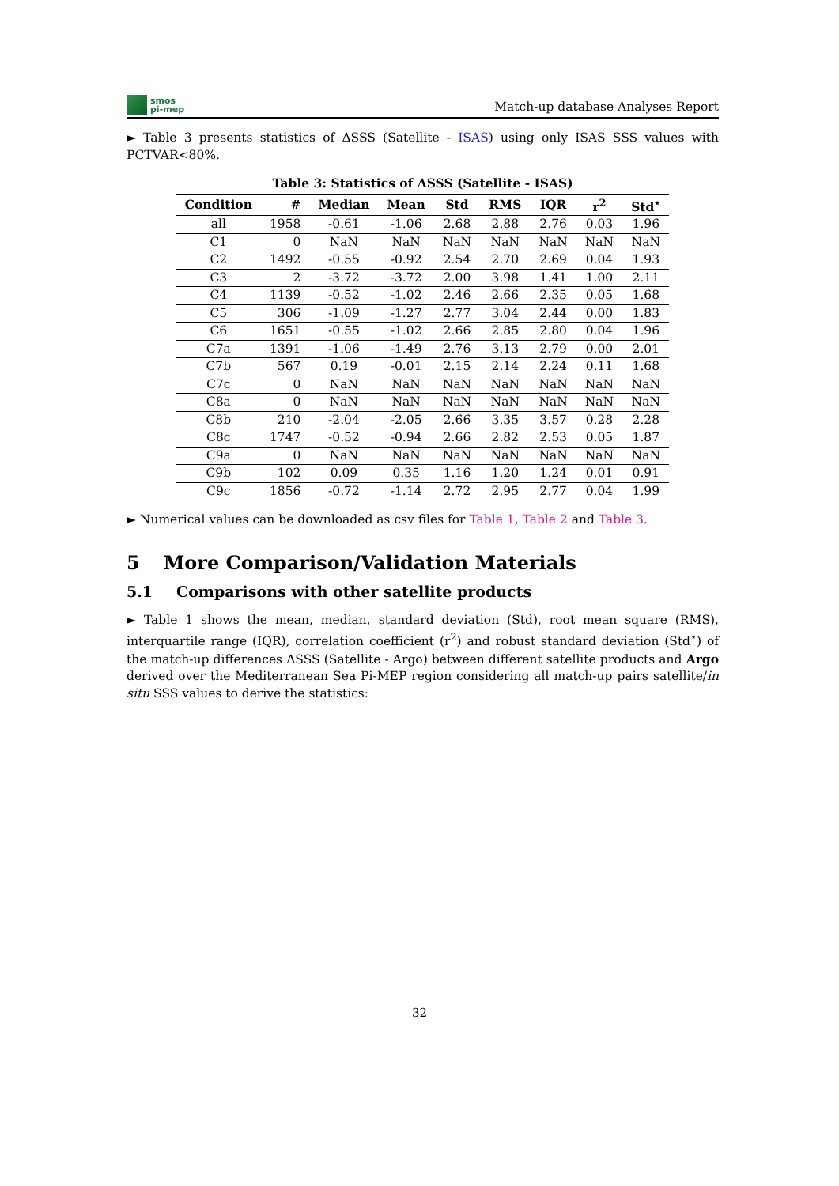smos
pi-mep
Match-up database Analyses Report
► Table 3 presents statistics of ΔSSS (Satellite - ISAS) using only ISAS SSS values with PCTVAR<80%.
Table 3: Statistics of ΔSSS (Satellite - ISAS)
| Condition | # | Median | Mean | Std | RMS | IQR | r<sup>2</sup> | Std<sup>⋆</sup> |
| --- | --- | --- | --- | --- | --- | --- | --- | --- |
| all | 1958 | -0.61 | -1.06 | 2.68 | 2.88 | 2.76 | 0.03 | 1.96 |
| C1 | 0 | NaN | NaN | NaN | NaN | NaN | NaN | NaN |
| C2 | 1492 | -0.55 | -0.92 | 2.54 | 2.70 | 2.69 | 0.04 | 1.93 |
| C3 | 2 | -3.72 | -3.72 | 2.00 | 3.98 | 1.41 | 1.00 | 2.11 |
| C4 | 1139 | -0.52 | -1.02 | 2.46 | 2.66 | 2.35 | 0.05 | 1.68 |
| C5 | 306 | -1.09 | -1.27 | 2.77 | 3.04 | 2.44 | 0.00 | 1.83 |
| C6 | 1651 | -0.55 | -1.02 | 2.66 | 2.85 | 2.80 | 0.04 | 1.96 |
| C7a | 1391 | -1.06 | -1.49 | 2.76 | 3.13 | 2.79 | 0.00 | 2.01 |
| C7b | 567 | 0.19 | -0.01 | 2.15 | 2.14 | 2.24 | 0.11 | 1.68 |
| C7c | 0 | NaN | NaN | NaN | NaN | NaN | NaN | NaN |
| C8a | 0 | NaN | NaN | NaN | NaN | NaN | NaN | NaN |
| C8b | 210 | -2.04 | -2.05 | 2.66 | 3.35 | 3.57 | 0.28 | 2.28 |
| C8c | 1747 | -0.52 | -0.94 | 2.66 | 2.82 | 2.53 | 0.05 | 1.87 |
| C9a | 0 | NaN | NaN | NaN | NaN | NaN | NaN | NaN |
| C9b | 102 | 0.09 | 0.35 | 1.16 | 1.20 | 1.24 | 0.01 | 0.91 |
| C9c | 1856 | -0.72 | -1.14 | 2.72 | 2.95 | 2.77 | 0.04 | 1.99 |
► Numerical values can be downloaded as csv files for Table 1, Table 2 and Table 3.
5 More Comparison/Validation Materials
5.1 Comparisons with other satellite products
► Table 1 shows the mean, median, standard deviation (Std), root mean square (RMS), interquartile range (IQR), correlation coefficient (r<sup>2</sup>) and robust standard deviation (Std<sup>⋆</sup>) of the match-up differences ΔSSS (Satellite - Argo) between different satellite products and Argo derived over the Mediterranean Sea Pi-MEP region considering all match-up pairs satellite/in situ SSS values to derive the statistics:
32